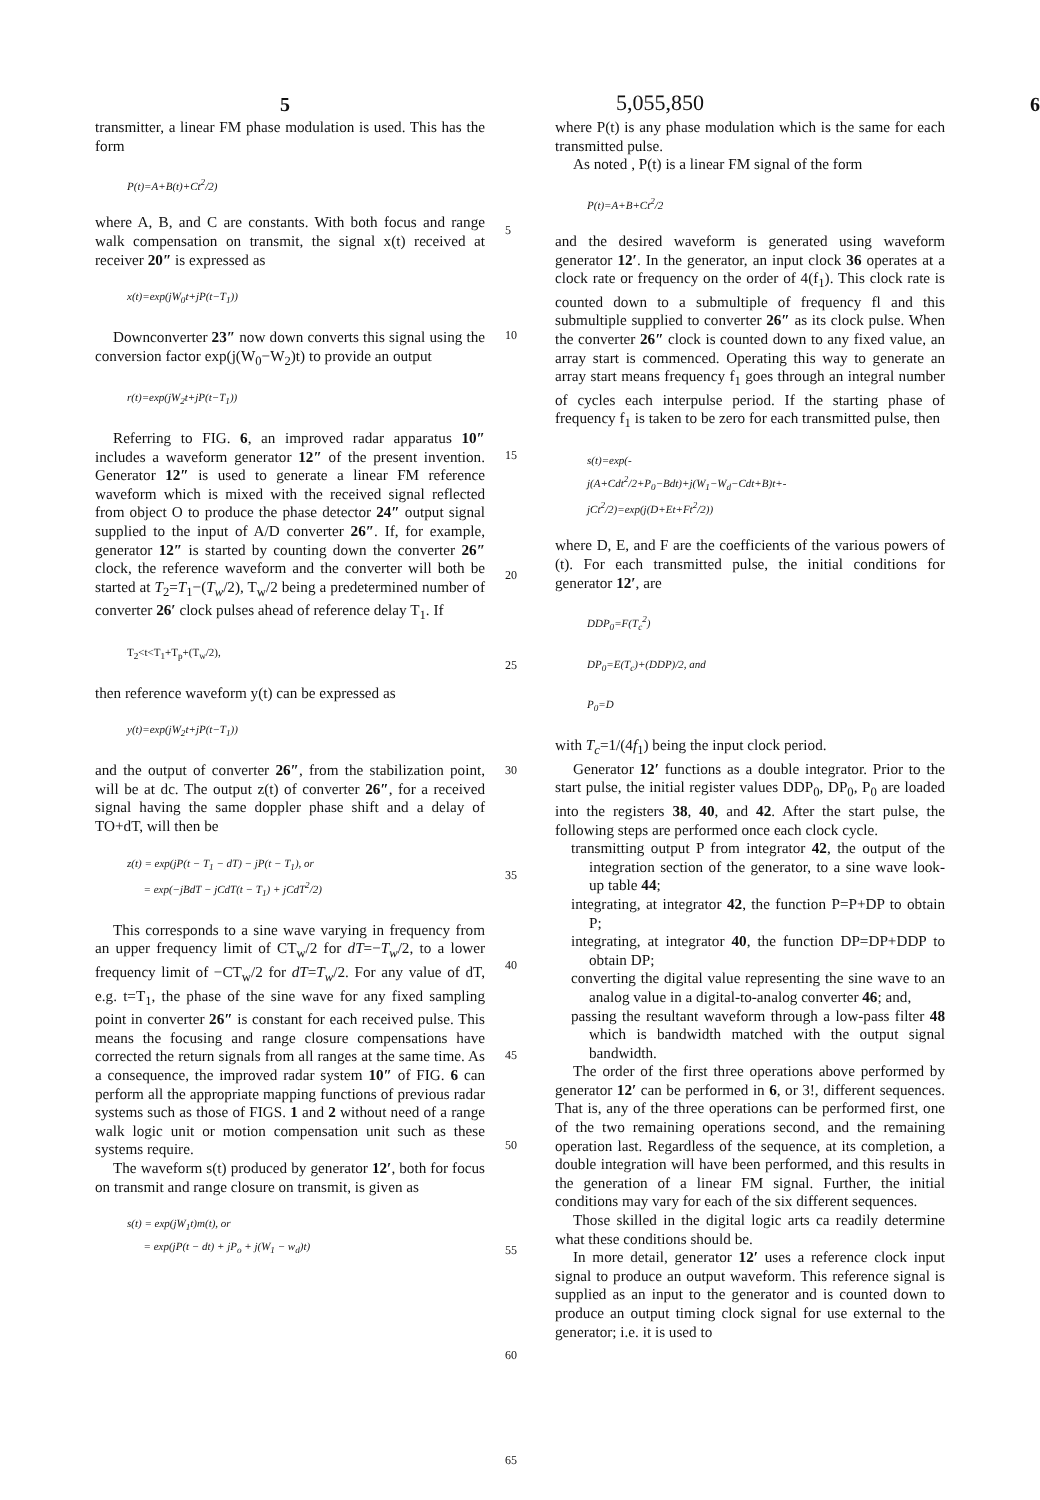5 5,055,850 6
transmitter, a linear FM phase modulation is used. This has the form
P(t)=A+B(t)+Ct<sup>2</sup>/2)
where A, B, and C are constants. With both focus and range walk compensation on transmit, the signal x(t) received at receiver 20″ is expressed as
x(t)=exp(jW<sub>0</sub>t+jP(t−T<sub>1</sub>))
Downconverter 23″ now down converts this signal using the conversion factor exp(j(W<sub>0</sub>−W<sub>2</sub>)t) to provide an output
r(t)=exp(jW<sub>2</sub>t+jP(t−T<sub>1</sub>))
Referring to FIG. 6, an improved radar apparatus 10″ includes a waveform generator 12″ of the present invention. Generator 12″ is used to generate a linear FM reference waveform which is mixed with the received signal reflected from object O to produce the phase detector 24″ output signal supplied to the input of A/D converter 26″. If, for example, generator 12″ is started by counting down the converter 26″ clock, the reference waveform and the converter will both be started at T<sub>2</sub>=T<sub>1</sub>−(T<sub>w</sub>/2), T<sub>w</sub>/2 being a predetermined number of converter 26′ clock pulses ahead of reference delay T<sub>1</sub>. If
T<sub>2</sub><t<T<sub>1</sub>+T<sub>p</sub>+(T<sub>w</sub>/2),
then reference waveform y(t) can be expressed as
y(t)=exp(jW<sub>2</sub>t+jP(t−T<sub>1</sub>))
and the output of converter 26″, from the stabilization point, will be at dc. The output z(t) of converter 26″, for a received signal having the same doppler phase shift and a delay of TO+dT, will then be
z(t) = exp(jP(t − T<sub>1</sub> − dT) − jP(t − T<sub>1</sub>), or
= exp(−jBdT − jCdT(t − T<sub>1</sub>) + jCdT<sup>2</sup>/2)
This corresponds to a sine wave varying in frequency from an upper frequency limit of CT<sub>w</sub>/2 for dT=−T<sub>w</sub>/2, to a lower frequency limit of −CT<sub>w</sub>/2 for dT=T<sub>w</sub>/2. For any value of dT, e.g. t=T<sub>1</sub>, the phase of the sine wave for any fixed sampling point in converter 26″ is constant for each received pulse. This means the focusing and range closure compensations have corrected the return signals from all ranges at the same time. As a consequence, the improved radar system 10″ of FIG. 6 can perform all the appropriate mapping functions of previous radar systems such as those of FIGS. 1 and 2 without need of a range walk logic unit or motion compensation unit such as these systems require.
The waveform s(t) produced by generator 12′, both for focus on transmit and range closure on transmit, is given as
s(t) = exp(jW<sub>1</sub>t)m(t), or
= exp(jP(t − dt) + jP<sub>o</sub> + j(W<sub>1</sub> − w<sub>d</sub>)t)
5
10
15
20
25
30
35
40
45
50
55
60
65
where P(t) is any phase modulation which is the same for each transmitted pulse.
As noted , P(t) is a linear FM signal of the form
P(t)=A+B+Ct<sup>2</sup>/2
and the desired waveform is generated using waveform generator 12′. In the generator, an input clock 36 operates at a clock rate or frequency on the order of 4(f<sub>1</sub>). This clock rate is counted down to a submultiple of frequency fl and this submultiple supplied to converter 26″ as its clock pulse. When the converter 26″ clock is counted down to any fixed value, an array start is commenced. Operating this way to generate an array start means frequency f<sub>1</sub> goes through an integral number of cycles each interpulse period. If the starting phase of frequency f<sub>1</sub> is taken to be zero for each transmitted pulse, then
s(t)=exp(-
j(A+Cdt<sup>2</sup>/2+P<sub>0</sub>−Bdt)+j(W<sub>1</sub>−W<sub>d</sub>−Cdt+B)t+-
jCt<sup>2</sup>/2)=exp(j(D+Et+Ft<sup>2</sup>/2))
where D, E, and F are the coefficients of the various powers of (t). For each transmitted pulse, the initial conditions for generator 12′, are
DDP<sub>0</sub>=F(T<sub>c</sub><sup>2</sup>)
DP<sub>0</sub>=E(T<sub>c</sub>)+(DDP)/2, and
P<sub>0</sub>=D
with T<sub>c</sub>=1/(4f<sub>1</sub>) being the input clock period.
Generator 12′ functions as a double integrator. Prior to the start pulse, the initial register values DDP<sub>0</sub>, DP<sub>0</sub>, P<sub>0</sub> are loaded into the registers 38, 40, and 42. After the start pulse, the following steps are performed once each clock cycle.
transmitting output P from integrator 42, the output of the integration section of the generator, to a sine wave look-up table 44;
integrating, at integrator 42, the function P=P+DP to obtain P;
integrating, at integrator 40, the function DP=DP+DDP to obtain DP;
converting the digital value representing the sine wave to an analog value in a digital-to-analog converter 46; and,
passing the resultant waveform through a low-pass filter 48 which is bandwidth matched with the output signal bandwidth.
The order of the first three operations above performed by generator 12′ can be performed in 6, or 3!, different sequences. That is, any of the three operations can be performed first, one of the two remaining operations second, and the remaining operation last. Regardless of the sequence, at its completion, a double integration will have been performed, and this results in the generation of a linear FM signal. Further, the initial conditions may vary for each of the six different sequences.
Those skilled in the digital logic arts ca readily determine what these conditions should be.
In more detail, generator 12′ uses a reference clock input signal to produce an output waveform. This reference signal is supplied as an input to the generator and is counted down to produce an output timing clock signal for use external to the generator; i.e. it is used to